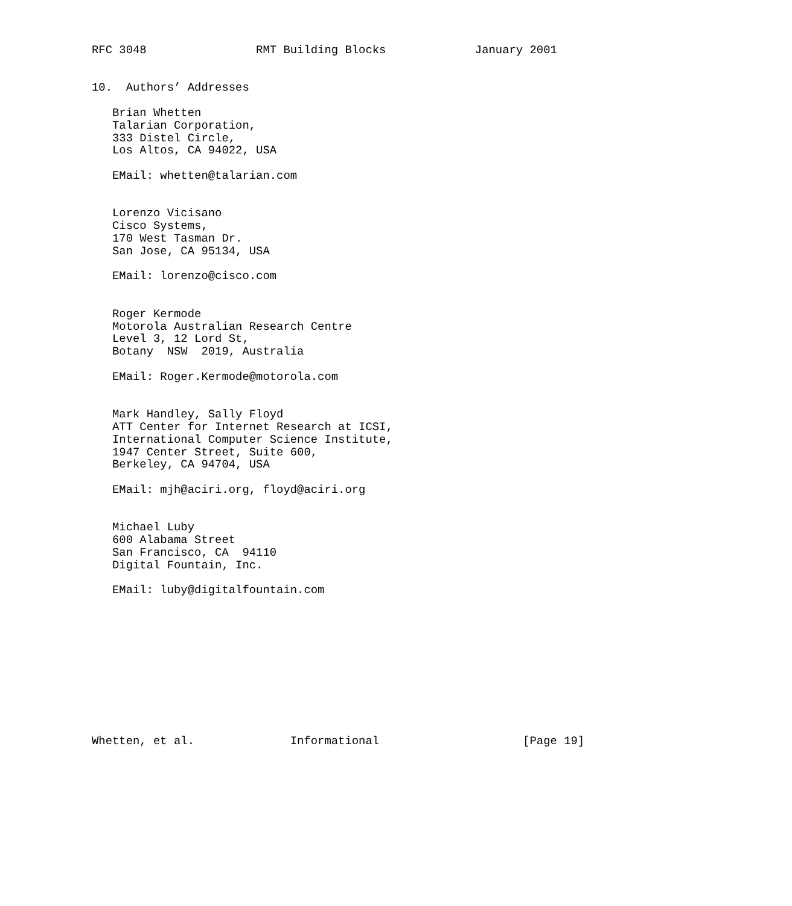RFC 3048                RMT Building Blocks             January 2001


10.  Authors’ Addresses

   Brian Whetten
   Talarian Corporation,
   333 Distel Circle,
   Los Altos, CA 94022, USA

   EMail: whetten@talarian.com


   Lorenzo Vicisano
   Cisco Systems,
   170 West Tasman Dr.
   San Jose, CA 95134, USA

   EMail: lorenzo@cisco.com


   Roger Kermode
   Motorola Australian Research Centre
   Level 3, 12 Lord St,
   Botany  NSW  2019, Australia

   EMail: Roger.Kermode@motorola.com


   Mark Handley, Sally Floyd
   ATT Center for Internet Research at ICSI,
   International Computer Science Institute,
   1947 Center Street, Suite 600,
   Berkeley, CA 94704, USA

   EMail: mjh@aciri.org, floyd@aciri.org


   Michael Luby
   600 Alabama Street
   San Francisco, CA  94110
   Digital Fountain, Inc.

   EMail: luby@digitalfountain.com











Whetten, et al.              Informational                     [Page 19]